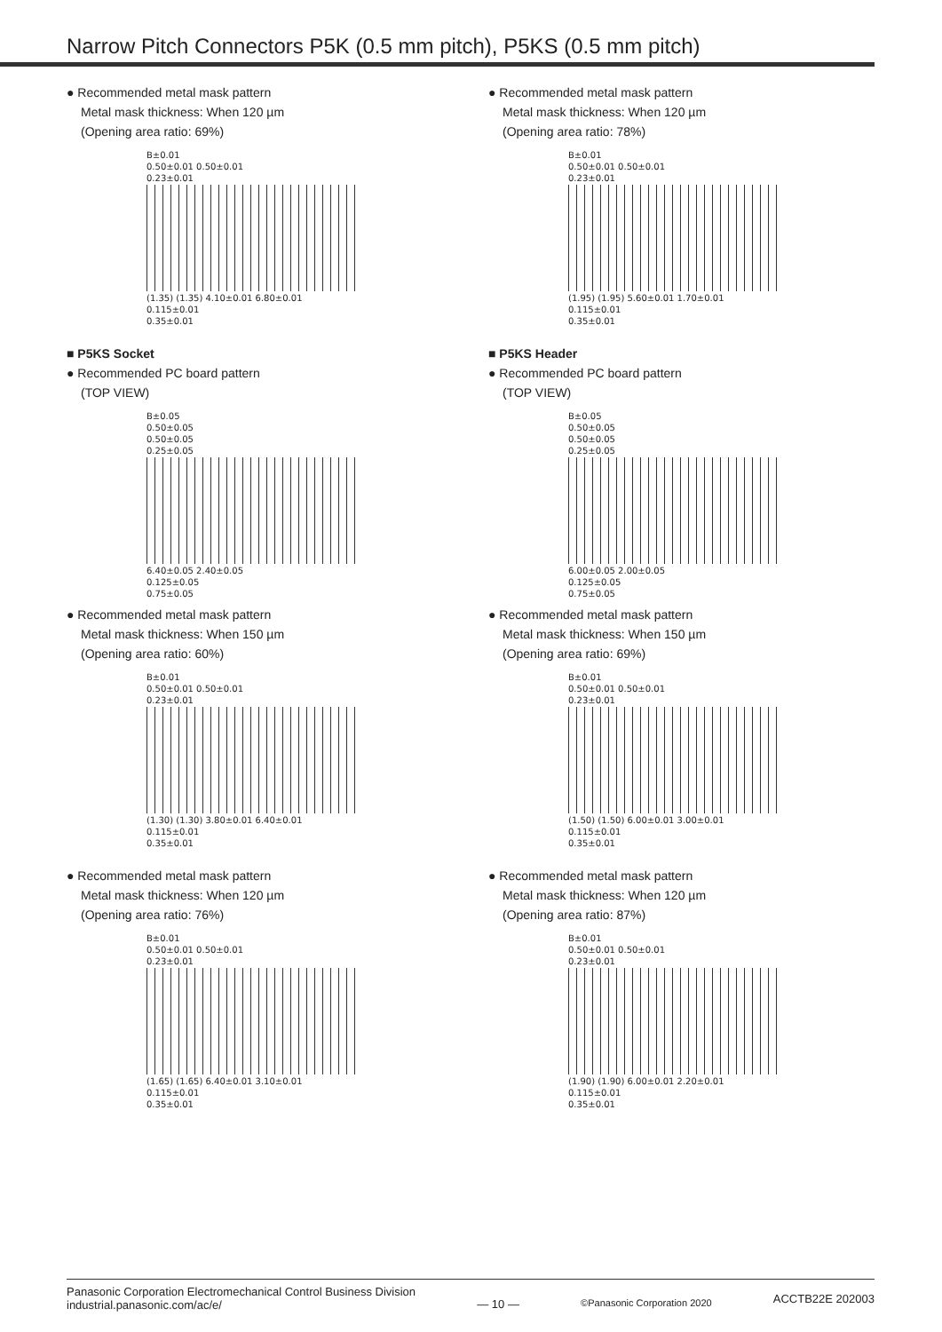Narrow Pitch Connectors P5K (0.5 mm pitch), P5KS (0.5 mm pitch)
● Recommended metal mask pattern
Metal mask thickness: When 120 µm
(Opening area ratio: 69%)
B±0.01
0.50±0.01 0.50±0.01
0.23±0.01
(1.35) (1.35) 4.10±0.01 6.80±0.01
0.115±0.01
0.35±0.01
■ P5KS Socket
● Recommended PC board pattern
(TOP VIEW)
B±0.05
0.50±0.05
0.50±0.05
0.25±0.05
6.40±0.05 2.40±0.05
0.125±0.05
0.75±0.05
● Recommended metal mask pattern
Metal mask thickness: When 150 µm
(Opening area ratio: 60%)
B±0.01
0.50±0.01 0.50±0.01
0.23±0.01
(1.30) (1.30) 3.80±0.01 6.40±0.01
0.115±0.01
0.35±0.01
● Recommended metal mask pattern
Metal mask thickness: When 120 µm
(Opening area ratio: 76%)
B±0.01
0.50±0.01 0.50±0.01
0.23±0.01
(1.65) (1.65) 6.40±0.01 3.10±0.01
0.115±0.01
0.35±0.01
● Recommended metal mask pattern
Metal mask thickness: When 120 µm
(Opening area ratio: 78%)
B±0.01
0.50±0.01 0.50±0.01
0.23±0.01
(1.95) (1.95) 5.60±0.01 1.70±0.01
0.115±0.01
0.35±0.01
■ P5KS Header
● Recommended PC board pattern
(TOP VIEW)
B±0.05
0.50±0.05
0.50±0.05
0.25±0.05
6.00±0.05 2.00±0.05
0.125±0.05
0.75±0.05
● Recommended metal mask pattern
Metal mask thickness: When 150 µm
(Opening area ratio: 69%)
B±0.01
0.50±0.01 0.50±0.01
0.23±0.01
(1.50) (1.50) 6.00±0.01 3.00±0.01
0.115±0.01
0.35±0.01
● Recommended metal mask pattern
Metal mask thickness: When 120 µm
(Opening area ratio: 87%)
B±0.01
0.50±0.01 0.50±0.01
0.23±0.01
(1.90) (1.90) 6.00±0.01 2.20±0.01
0.115±0.01
0.35±0.01
Panasonic Corporation Electromechanical Control Business Division
industrial.panasonic.com/ac/e/
— 10 —
©Panasonic Corporation 2020
ACCTB22E 202003